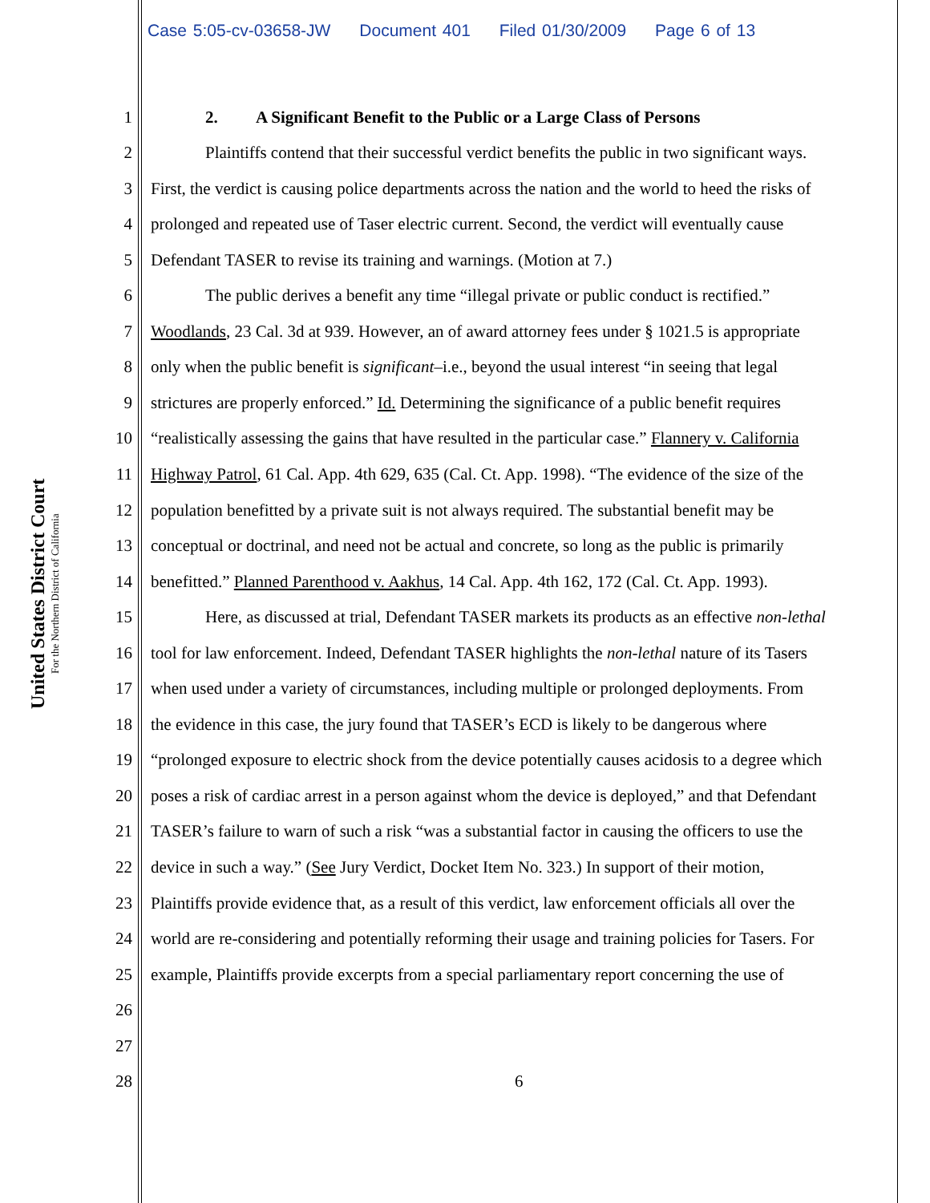Case 5:05-cv-03658-JW Document 401 Filed 01/30/2009 Page 6 of 13
United States District Court
For the Northern District of California
1
2. A Significant Benefit to the Public or a Large Class of Persons
2
Plaintiffs contend that their successful verdict benefits the public in two significant ways.
3
First, the verdict is causing police departments across the nation and the world to heed the risks of
4
prolonged and repeated use of Taser electric current. Second, the verdict will eventually cause
5
Defendant TASER to revise its training and warnings. (Motion at 7.)
6
The public derives a benefit any time “illegal private or public conduct is rectified.”
7
Woodlands, 23 Cal. 3d at 939. However, an of award attorney fees under § 1021.5 is appropriate
8
only when the public benefit is significant–i.e., beyond the usual interest “in seeing that legal
9
strictures are properly enforced.” Id. Determining the significance of a public benefit requires
10
“realistically assessing the gains that have resulted in the particular case.” Flannery v. California
11
Highway Patrol, 61 Cal. App. 4th 629, 635 (Cal. Ct. App. 1998). “The evidence of the size of the
12
population benefitted by a private suit is not always required. The substantial benefit may be
13
conceptual or doctrinal, and need not be actual and concrete, so long as the public is primarily
14
benefitted.” Planned Parenthood v. Aakhus, 14 Cal. App. 4th 162, 172 (Cal. Ct. App. 1993).
15
Here, as discussed at trial, Defendant TASER markets its products as an effective non-lethal
16
tool for law enforcement. Indeed, Defendant TASER highlights the non-lethal nature of its Tasers
17
when used under a variety of circumstances, including multiple or prolonged deployments. From
18
the evidence in this case, the jury found that TASER’s ECD is likely to be dangerous where
19
“prolonged exposure to electric shock from the device potentially causes acidosis to a degree which
20
poses a risk of cardiac arrest in a person against whom the device is deployed,” and that Defendant
21
TASER’s failure to warn of such a risk “was a substantial factor in causing the officers to use the
22
device in such a way.” (See Jury Verdict, Docket Item No. 323.) In support of their motion,
23
Plaintiffs provide evidence that, as a result of this verdict, law enforcement officials all over the
24
world are re-considering and potentially reforming their usage and training policies for Tasers. For
25
example, Plaintiffs provide excerpts from a special parliamentary report concerning the use of
26
27
28
6